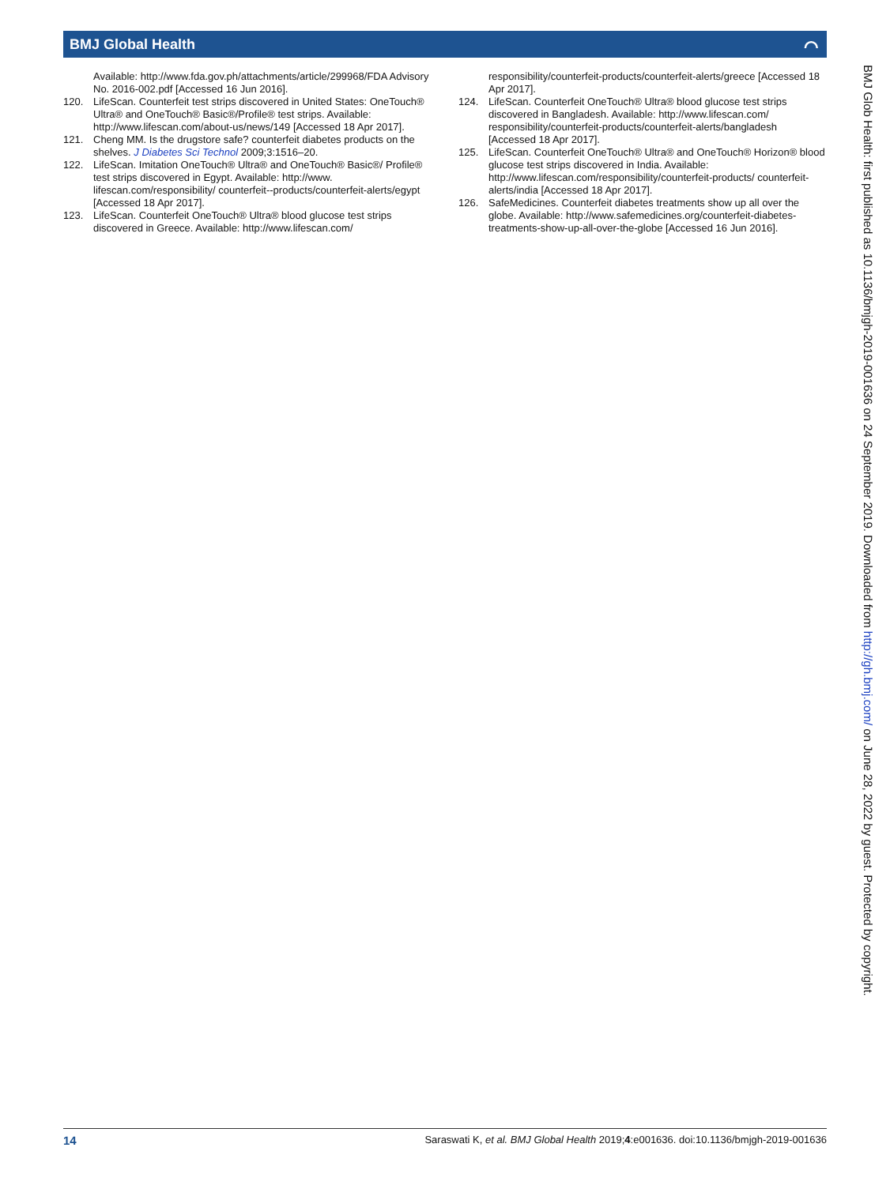BMJ Global Health ⌒
Available: http://www.fda.gov.ph/attachments/article/299968/FDA Advisory No. 2016-002.pdf [Accessed 16 Jun 2016].
120. LifeScan. Counterfeit test strips discovered in United States: OneTouch® Ultra® and OneTouch® Basic®/Profile® test strips. Available: http://www.lifescan.com/about-us/news/149 [Accessed 18 Apr 2017].
121. Cheng MM. Is the drugstore safe? counterfeit diabetes products on the shelves. J Diabetes Sci Technol 2009;3:1516–20.
122. LifeScan. Imitation OneTouch® Ultra® and OneTouch® Basic®/ Profile® test strips discovered in Egypt. Available: http://www. lifescan.com/responsibility/ counterfeit--products/counterfeit-alerts/egypt [Accessed 18 Apr 2017].
123. LifeScan. Counterfeit OneTouch® Ultra® blood glucose test strips discovered in Greece. Available: http://www.lifescan.com/
responsibility/counterfeit-products/counterfeit-alerts/greece [Accessed 18 Apr 2017].
124. LifeScan. Counterfeit OneTouch® Ultra® blood glucose test strips discovered in Bangladesh. Available: http://www.lifescan.com/ responsibility/counterfeit-products/counterfeit-alerts/bangladesh [Accessed 18 Apr 2017].
125. LifeScan. Counterfeit OneTouch® Ultra® and OneTouch® Horizon® blood glucose test strips discovered in India. Available: http://www.lifescan.com/responsibility/counterfeit-products/ counterfeit-alerts/india [Accessed 18 Apr 2017].
126. SafeMedicines. Counterfeit diabetes treatments show up all over the globe. Available: http://www.safemedicines.org/counterfeit-diabetes-treatments-show-up-all-over-the-globe [Accessed 16 Jun 2016].
BMJ Glob Health: first published as 10.1136/bmjgh-2019-001636 on 24 September 2019. Downloaded from http://gh.bmj.com/ on June 28, 2022 by guest. Protected by copyright.
14 Saraswati K, et al. BMJ Global Health 2019;4:e001636. doi:10.1136/bmjgh-2019-001636